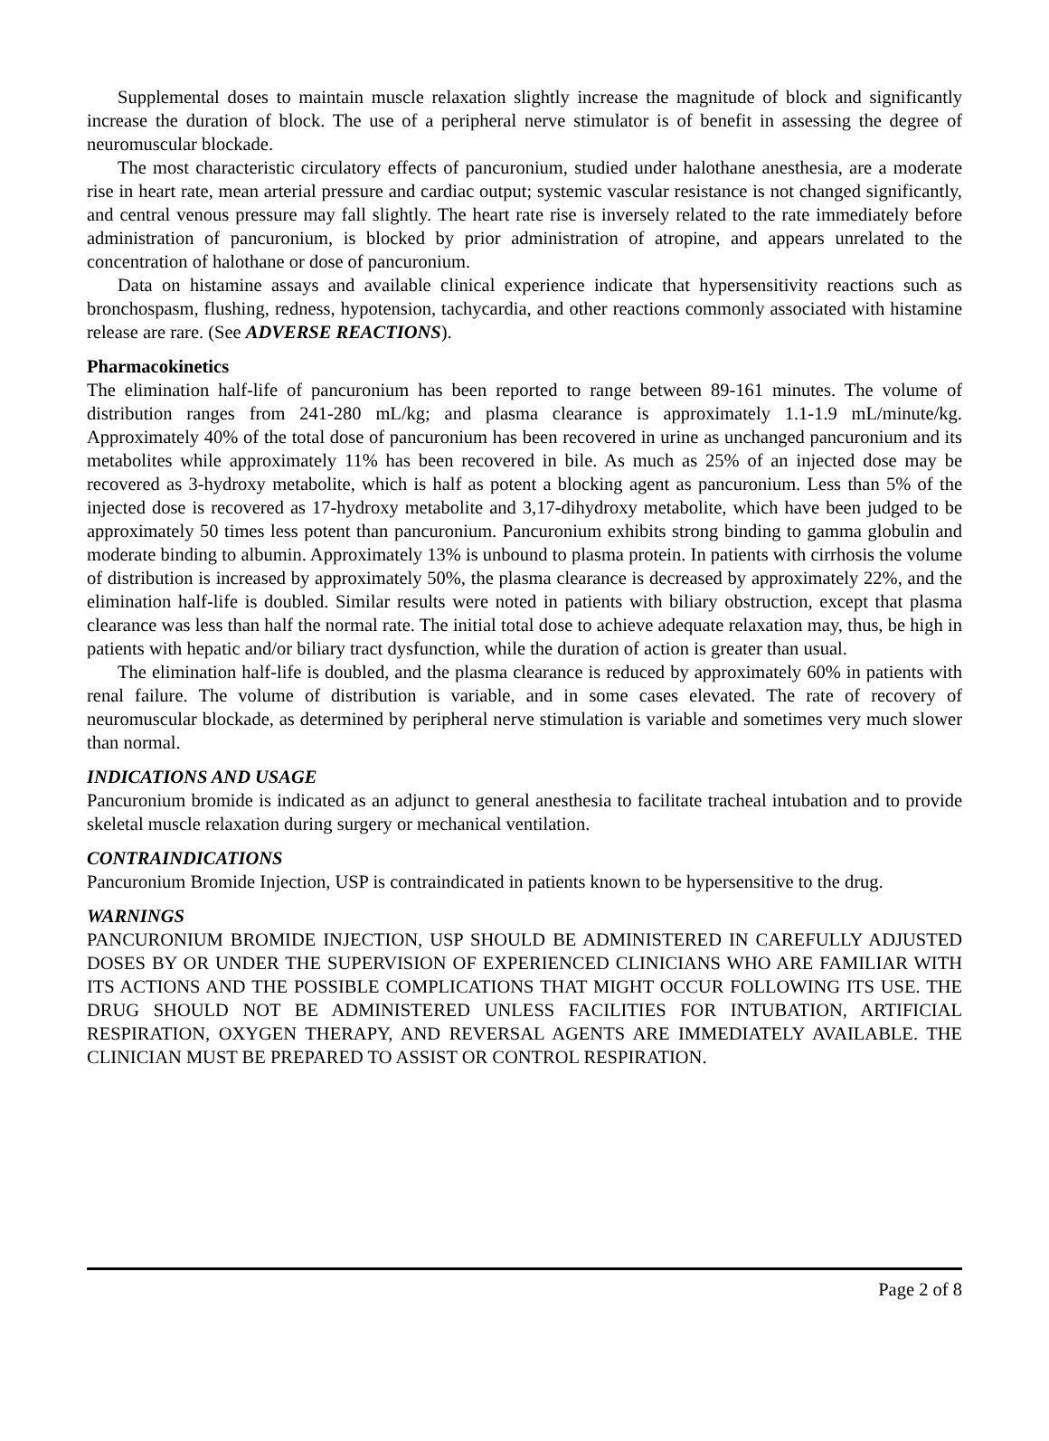Supplemental doses to maintain muscle relaxation slightly increase the magnitude of block and significantly increase the duration of block. The use of a peripheral nerve stimulator is of benefit in assessing the degree of neuromuscular blockade.
The most characteristic circulatory effects of pancuronium, studied under halothane anesthesia, are a moderate rise in heart rate, mean arterial pressure and cardiac output; systemic vascular resistance is not changed significantly, and central venous pressure may fall slightly. The heart rate rise is inversely related to the rate immediately before administration of pancuronium, is blocked by prior administration of atropine, and appears unrelated to the concentration of halothane or dose of pancuronium.
Data on histamine assays and available clinical experience indicate that hypersensitivity reactions such as bronchospasm, flushing, redness, hypotension, tachycardia, and other reactions commonly associated with histamine release are rare. (See ADVERSE REACTIONS).
Pharmacokinetics
The elimination half-life of pancuronium has been reported to range between 89-161 minutes. The volume of distribution ranges from 241-280 mL/kg; and plasma clearance is approximately 1.1-1.9 mL/minute/kg. Approximately 40% of the total dose of pancuronium has been recovered in urine as unchanged pancuronium and its metabolites while approximately 11% has been recovered in bile. As much as 25% of an injected dose may be recovered as 3-hydroxy metabolite, which is half as potent a blocking agent as pancuronium. Less than 5% of the injected dose is recovered as 17-hydroxy metabolite and 3,17-dihydroxy metabolite, which have been judged to be approximately 50 times less potent than pancuronium. Pancuronium exhibits strong binding to gamma globulin and moderate binding to albumin. Approximately 13% is unbound to plasma protein. In patients with cirrhosis the volume of distribution is increased by approximately 50%, the plasma clearance is decreased by approximately 22%, and the elimination half-life is doubled. Similar results were noted in patients with biliary obstruction, except that plasma clearance was less than half the normal rate. The initial total dose to achieve adequate relaxation may, thus, be high in patients with hepatic and/or biliary tract dysfunction, while the duration of action is greater than usual.
The elimination half-life is doubled, and the plasma clearance is reduced by approximately 60% in patients with renal failure. The volume of distribution is variable, and in some cases elevated. The rate of recovery of neuromuscular blockade, as determined by peripheral nerve stimulation is variable and sometimes very much slower than normal.
INDICATIONS AND USAGE
Pancuronium bromide is indicated as an adjunct to general anesthesia to facilitate tracheal intubation and to provide skeletal muscle relaxation during surgery or mechanical ventilation.
CONTRAINDICATIONS
Pancuronium Bromide Injection, USP is contraindicated in patients known to be hypersensitive to the drug.
WARNINGS
PANCURONIUM BROMIDE INJECTION, USP SHOULD BE ADMINISTERED IN CAREFULLY ADJUSTED DOSES BY OR UNDER THE SUPERVISION OF EXPERIENCED CLINICIANS WHO ARE FAMILIAR WITH ITS ACTIONS AND THE POSSIBLE COMPLICATIONS THAT MIGHT OCCUR FOLLOWING ITS USE. THE DRUG SHOULD NOT BE ADMINISTERED UNLESS FACILITIES FOR INTUBATION, ARTIFICIAL RESPIRATION, OXYGEN THERAPY, AND REVERSAL AGENTS ARE IMMEDIATELY AVAILABLE. THE CLINICIAN MUST BE PREPARED TO ASSIST OR CONTROL RESPIRATION.
Page 2 of 8